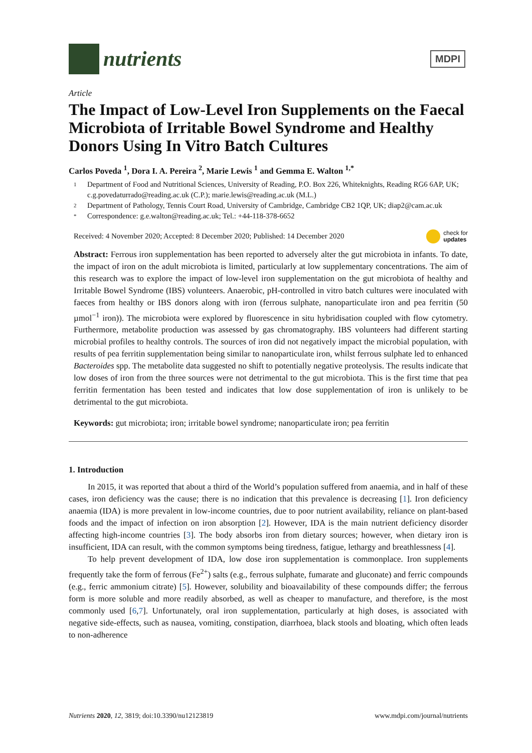nutrients
MDPI
Article
The Impact of Low-Level Iron Supplements on the Faecal Microbiota of Irritable Bowel Syndrome and Healthy Donors Using In Vitro Batch Cultures
Carlos Poveda <sup>1</sup>, Dora I. A. Pereira <sup>2</sup>, Marie Lewis <sup>1</sup> and Gemma E. Walton <sup>1,*</sup>
1 Department of Food and Nutritional Sciences, University of Reading, P.O. Box 226, Whiteknights, Reading RG6 6AP, UK; c.g.povedaturrado@reading.ac.uk (C.P.); marie.lewis@reading.ac.uk (M.L.)
2 Department of Pathology, Tennis Court Road, University of Cambridge, Cambridge CB2 1QP, UK; diap2@cam.ac.uk
* Correspondence: g.e.walton@reading.ac.uk; Tel.: +44-118-378-6652
Received: 4 November 2020; Accepted: 8 December 2020; Published: 14 December 2020 check for
updates
Abstract: Ferrous iron supplementation has been reported to adversely alter the gut microbiota in infants. To date, the impact of iron on the adult microbiota is limited, particularly at low supplementary concentrations. The aim of this research was to explore the impact of low-level iron supplementation on the gut microbiota of healthy and Irritable Bowel Syndrome (IBS) volunteers. Anaerobic, pH-controlled in vitro batch cultures were inoculated with faeces from healthy or IBS donors along with iron (ferrous sulphate, nanoparticulate iron and pea ferritin (50 µmol<sup>−1</sup> iron)). The microbiota were explored by fluorescence in situ hybridisation coupled with flow cytometry. Furthermore, metabolite production was assessed by gas chromatography. IBS volunteers had different starting microbial profiles to healthy controls. The sources of iron did not negatively impact the microbial population, with results of pea ferritin supplementation being similar to nanoparticulate iron, whilst ferrous sulphate led to enhanced Bacteroides spp. The metabolite data suggested no shift to potentially negative proteolysis. The results indicate that low doses of iron from the three sources were not detrimental to the gut microbiota. This is the first time that pea ferritin fermentation has been tested and indicates that low dose supplementation of iron is unlikely to be detrimental to the gut microbiota.
Keywords: gut microbiota; iron; irritable bowel syndrome; nanoparticulate iron; pea ferritin
1. Introduction
In 2015, it was reported that about a third of the World’s population suffered from anaemia, and in half of these cases, iron deficiency was the cause; there is no indication that this prevalence is decreasing [1]. Iron deficiency anaemia (IDA) is more prevalent in low-income countries, due to poor nutrient availability, reliance on plant-based foods and the impact of infection on iron absorption [2]. However, IDA is the main nutrient deficiency disorder affecting high-income countries [3]. The body absorbs iron from dietary sources; however, when dietary iron is insufficient, IDA can result, with the common symptoms being tiredness, fatigue, lethargy and breathlessness [4].
To help prevent development of IDA, low dose iron supplementation is commonplace. Iron supplements frequently take the form of ferrous (Fe<sup>2+</sup>) salts (e.g., ferrous sulphate, fumarate and gluconate) and ferric compounds (e.g., ferric ammonium citrate) [5]. However, solubility and bioavailability of these compounds differ; the ferrous form is more soluble and more readily absorbed, as well as cheaper to manufacture, and therefore, is the most commonly used [6,7]. Unfortunately, oral iron supplementation, particularly at high doses, is associated with negative side-effects, such as nausea, vomiting, constipation, diarrhoea, black stools and bloating, which often leads to non-adherence
Nutrients 2020, 12, 3819; doi:10.3390/nu12123819 www.mdpi.com/journal/nutrients